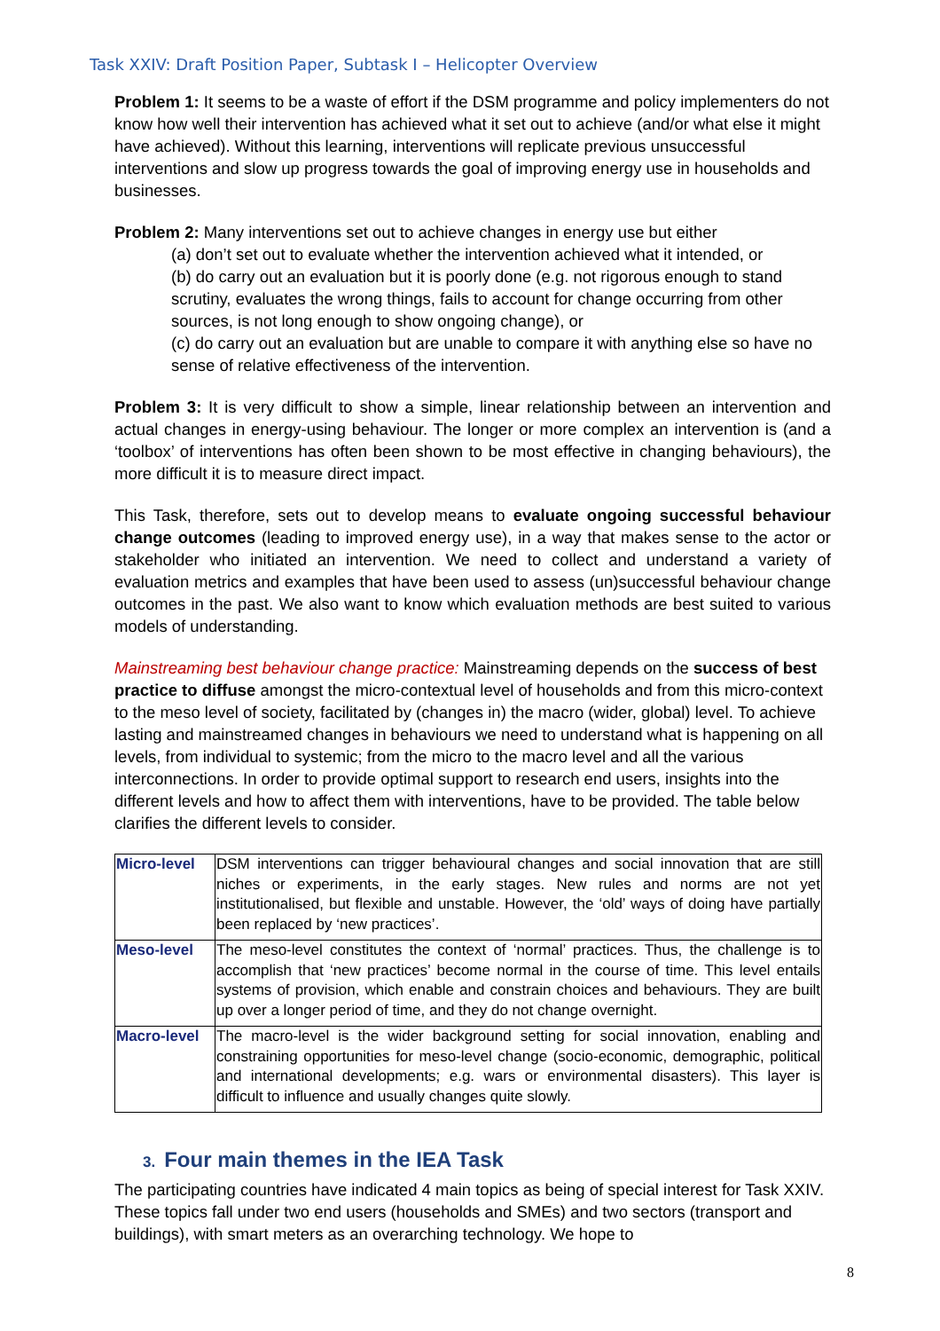Task XXIV: Draft Position Paper, Subtask I – Helicopter Overview
Problem 1: It seems to be a waste of effort if the DSM programme and policy implementers do not know how well their intervention has achieved what it set out to achieve (and/or what else it might have achieved). Without this learning, interventions will replicate previous unsuccessful interventions and slow up progress towards the goal of improving energy use in households and businesses.
Problem 2: Many interventions set out to achieve changes in energy use but either
(a) don’t set out to evaluate whether the intervention achieved what it intended, or
(b) do carry out an evaluation but it is poorly done (e.g. not rigorous enough to stand scrutiny, evaluates the wrong things, fails to account for change occurring from other sources, is not long enough to show ongoing change), or
(c) do carry out an evaluation but are unable to compare it with anything else so have no sense of relative effectiveness of the intervention.
Problem 3: It is very difficult to show a simple, linear relationship between an intervention and actual changes in energy-using behaviour. The longer or more complex an intervention is (and a ‘toolbox’ of interventions has often been shown to be most effective in changing behaviours), the more difficult it is to measure direct impact.
This Task, therefore, sets out to develop means to evaluate ongoing successful behaviour change outcomes (leading to improved energy use), in a way that makes sense to the actor or stakeholder who initiated an intervention. We need to collect and understand a variety of evaluation metrics and examples that have been used to assess (un)successful behaviour change outcomes in the past. We also want to know which evaluation methods are best suited to various models of understanding.
Mainstreaming best behaviour change practice: Mainstreaming depends on the success of best practice to diffuse amongst the micro-contextual level of households and from this micro-context to the meso level of society, facilitated by (changes in) the macro (wider, global) level. To achieve lasting and mainstreamed changes in behaviours we need to understand what is happening on all levels, from individual to systemic; from the micro to the macro level and all the various interconnections. In order to provide optimal support to research end users, insights into the different levels and how to affect them with interventions, have to be provided. The table below clarifies the different levels to consider.
| Micro-level | DSM interventions can trigger behavioural changes and social innovation that are still niches or experiments, in the early stages. New rules and norms are not yet institutionalised, but flexible and unstable. However, the ‘old’ ways of doing have partially been replaced by ‘new practices’. |
| Meso-level | The meso-level constitutes the context of ‘normal’ practices. Thus, the challenge is to accomplish that ‘new practices’ become normal in the course of time. This level entails systems of provision, which enable and constrain choices and behaviours. They are built up over a longer period of time, and they do not change overnight. |
| Macro-level | The macro-level is the wider background setting for social innovation, enabling and constraining opportunities for meso-level change (socio-economic, demographic, political and international developments; e.g. wars or environmental disasters). This layer is difficult to influence and usually changes quite slowly. |
3. Four main themes in the IEA Task
The participating countries have indicated 4 main topics as being of special interest for Task XXIV. These topics fall under two end users (households and SMEs) and two sectors (transport and buildings), with smart meters as an overarching technology. We hope to
8